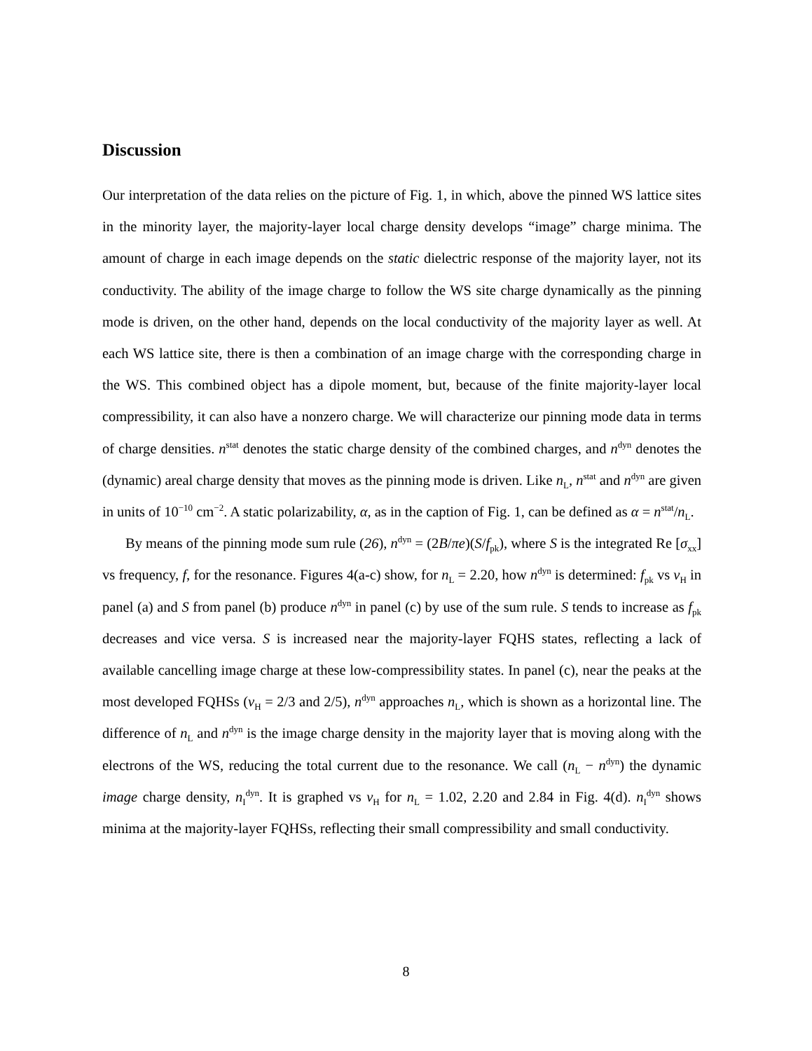Discussion
Our interpretation of the data relies on the picture of Fig. 1, in which, above the pinned WS lattice sites in the minority layer, the majority-layer local charge density develops “image” charge minima. The amount of charge in each image depends on the static dielectric response of the majority layer, not its conductivity. The ability of the image charge to follow the WS site charge dynamically as the pinning mode is driven, on the other hand, depends on the local conductivity of the majority layer as well. At each WS lattice site, there is then a combination of an image charge with the corresponding charge in the WS. This combined object has a dipole moment, but, because of the finite majority-layer local compressibility, it can also have a nonzero charge. We will characterize our pinning mode data in terms of charge densities. n<sup>stat</sup> denotes the static charge density of the combined charges, and n<sup>dyn</sup> denotes the (dynamic) areal charge density that moves as the pinning mode is driven. Like n<sub>L</sub>, n<sup>stat</sup> and n<sup>dyn</sup> are given in units of 10<sup>−10</sup> cm<sup>−2</sup>. A static polarizability, α, as in the caption of Fig. 1, can be defined as α = n<sup>stat</sup>/n<sub>L</sub>.
By means of the pinning mode sum rule (26), n<sup>dyn</sup> = (2B/πe)(S/f<sub>pk</sub>), where S is the integrated Re [σ<sub>xx</sub>] vs frequency, f, for the resonance. Figures 4(a-c) show, for n<sub>L</sub> = 2.20, how n<sup>dyn</sup> is determined: f<sub>pk</sub> vs ν<sub>H</sub> in panel (a) and S from panel (b) produce n<sup>dyn</sup> in panel (c) by use of the sum rule. S tends to increase as f<sub>pk</sub> decreases and vice versa. S is increased near the majority-layer FQHS states, reflecting a lack of available cancelling image charge at these low-compressibility states. In panel (c), near the peaks at the most developed FQHSs (ν<sub>H</sub> = 2/3 and 2/5), n<sup>dyn</sup> approaches n<sub>L</sub>, which is shown as a horizontal line. The difference of n<sub>L</sub> and n<sup>dyn</sup> is the image charge density in the majority layer that is moving along with the electrons of the WS, reducing the total current due to the resonance. We call (n<sub>L</sub> − n<sup>dyn</sup>) the dynamic image charge density, n<sub>I</sub><sup>dyn</sup>. It is graphed vs ν<sub>H</sub> for n<sub>L</sub> = 1.02, 2.20 and 2.84 in Fig. 4(d). n<sub>I</sub><sup>dyn</sup> shows minima at the majority-layer FQHSs, reflecting their small compressibility and small conductivity.
8